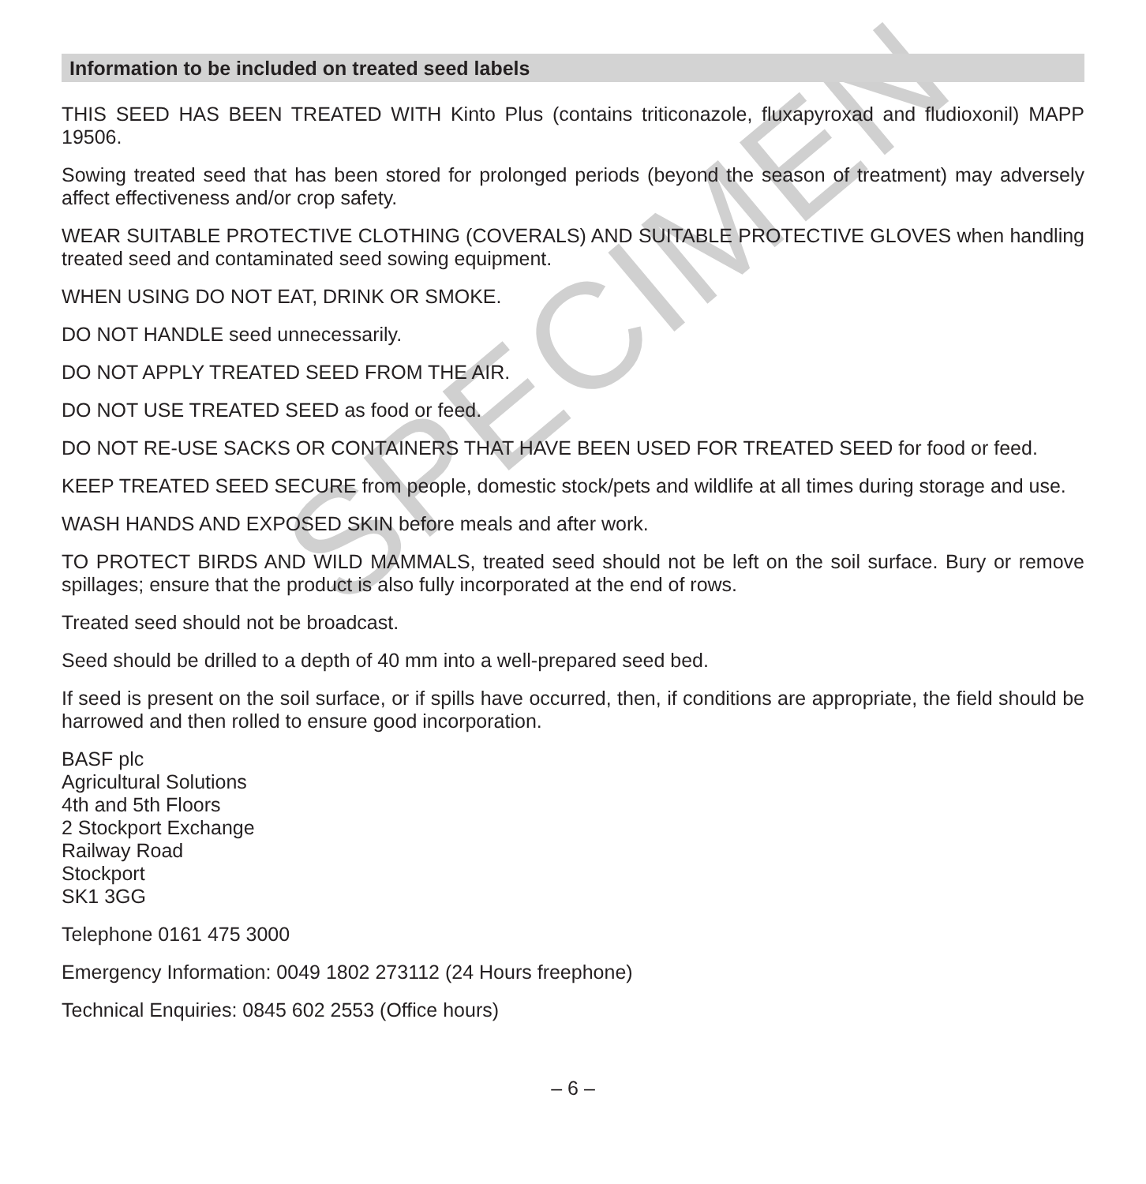SPECIMEN
Information to be included on treated seed labels
THIS SEED HAS BEEN TREATED WITH Kinto Plus (contains triticonazole, fluxapyroxad and fludioxonil) MAPP 19506.
Sowing treated seed that has been stored for prolonged periods (beyond the season of treatment) may adversely affect effectiveness and/or crop safety.
WEAR SUITABLE PROTECTIVE CLOTHING (COVERALS) AND SUITABLE PROTECTIVE GLOVES when handling treated seed and contaminated seed sowing equipment.
WHEN USING DO NOT EAT, DRINK OR SMOKE.
DO NOT HANDLE seed unnecessarily.
DO NOT APPLY TREATED SEED FROM THE AIR.
DO NOT USE TREATED SEED as food or feed.
DO NOT RE-USE SACKS OR CONTAINERS THAT HAVE BEEN USED FOR TREATED SEED for food or feed.
KEEP TREATED SEED SECURE from people, domestic stock/pets and wildlife at all times during storage and use.
WASH HANDS AND EXPOSED SKIN before meals and after work.
TO PROTECT BIRDS AND WILD MAMMALS, treated seed should not be left on the soil surface. Bury or remove spillages; ensure that the product is also fully incorporated at the end of rows.
Treated seed should not be broadcast.
Seed should be drilled to a depth of 40 mm into a well-prepared seed bed.
If seed is present on the soil surface, or if spills have occurred, then, if conditions are appropriate, the field should be harrowed and then rolled to ensure good incorporation.
BASF plc
Agricultural Solutions
4th and 5th Floors
2 Stockport Exchange
Railway Road
Stockport
SK1 3GG
Telephone 0161 475 3000
Emergency Information: 0049 1802 273112 (24 Hours freephone)
Technical Enquiries: 0845 602 2553 (Office hours)
– 6 –